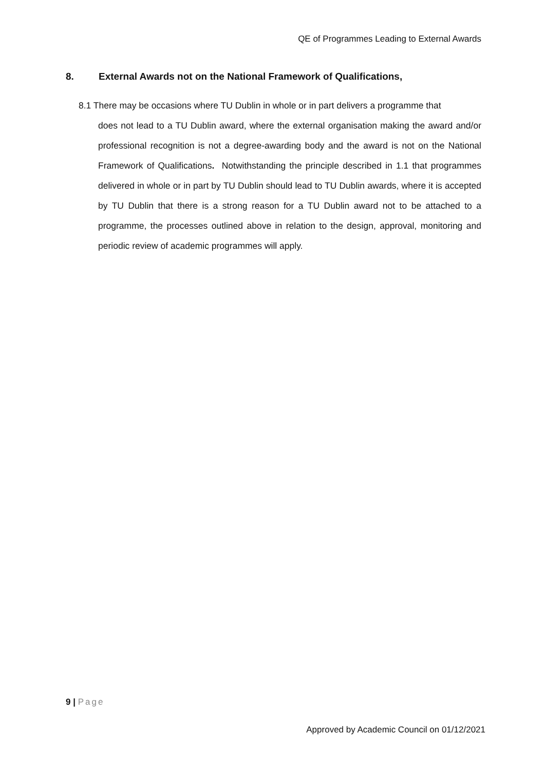QE of Programmes Leading to External Awards
8. External Awards not on the National Framework of Qualifications,
8.1 There may be occasions where TU Dublin in whole or in part delivers a programme that
does not lead to a TU Dublin award, where the external organisation making the award and/or professional recognition is not a degree-awarding body and the award is not on the National Framework of Qualifications. Notwithstanding the principle described in 1.1 that programmes delivered in whole or in part by TU Dublin should lead to TU Dublin awards, where it is accepted by TU Dublin that there is a strong reason for a TU Dublin award not to be attached to a programme, the processes outlined above in relation to the design, approval, monitoring and periodic review of academic programmes will apply.
9 | Page
Approved by Academic Council on 01/12/2021